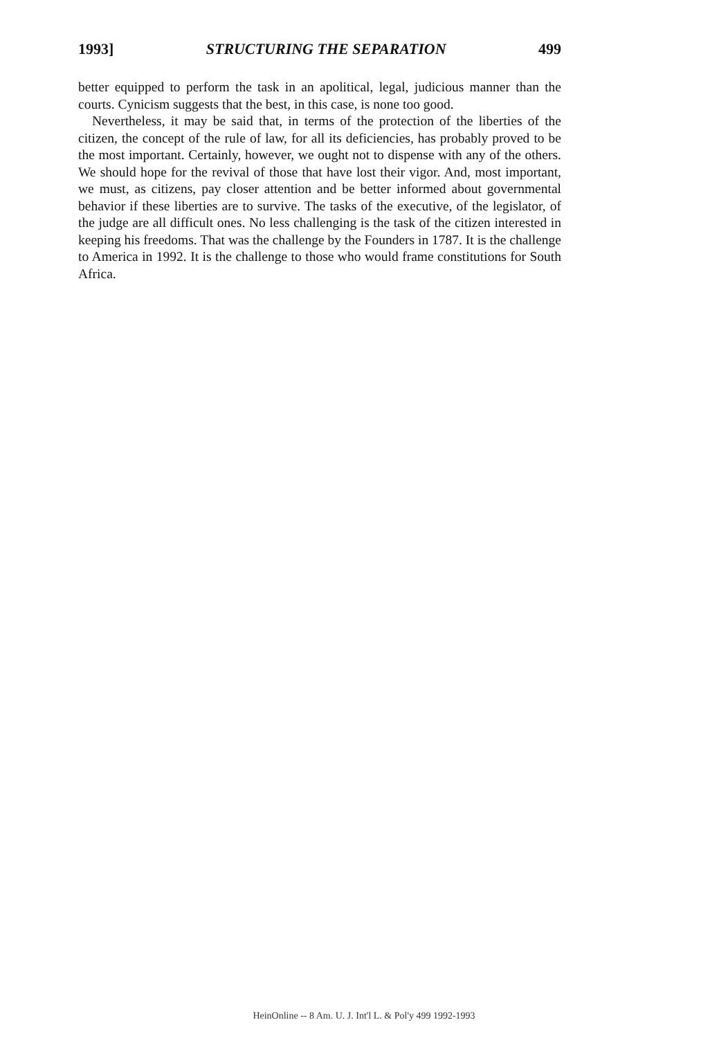1993] STRUCTURING THE SEPARATION 499
better equipped to perform the task in an apolitical, legal, judicious manner than the courts. Cynicism suggests that the best, in this case, is none too good.
Nevertheless, it may be said that, in terms of the protection of the liberties of the citizen, the concept of the rule of law, for all its deficiencies, has probably proved to be the most important. Certainly, however, we ought not to dispense with any of the others. We should hope for the revival of those that have lost their vigor. And, most important, we must, as citizens, pay closer attention and be better informed about governmental behavior if these liberties are to survive. The tasks of the executive, of the legislator, of the judge are all difficult ones. No less challenging is the task of the citizen interested in keeping his freedoms. That was the challenge by the Founders in 1787. It is the challenge to America in 1992. It is the challenge to those who would frame constitutions for South Africa.
HeinOnline -- 8 Am. U. J. Int'l L. & Pol'y 499 1992-1993